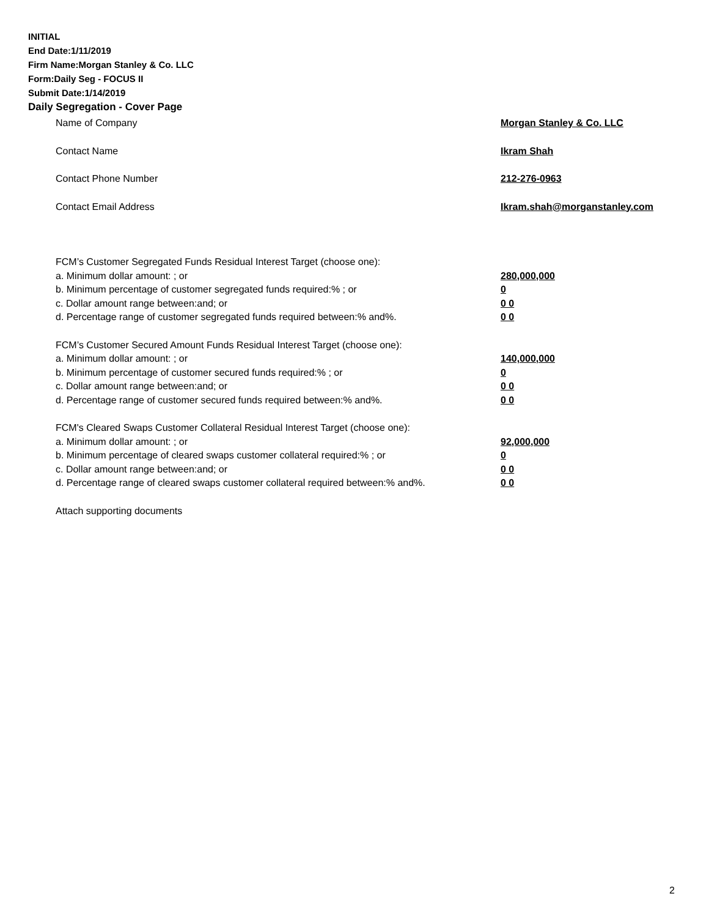INITIAL
End Date:1/11/2019
Firm Name:Morgan Stanley & Co. LLC
Form:Daily Seg - FOCUS II
Submit Date:1/14/2019
Daily Segregation - Cover Page
Name of Company Morgan Stanley & Co. LLC
Contact Name Ikram Shah
Contact Phone Number 212-276-0963
Contact Email Address Ikram.shah@morganstanley.com
FCM’s Customer Segregated Funds Residual Interest Target (choose one):
a. Minimum dollar amount: ; or 280,000,000
b. Minimum percentage of customer segregated funds required:% ; or 0
c. Dollar amount range between:and; or 0 0
d. Percentage range of customer segregated funds required between:% and%. 0 0
FCM’s Customer Secured Amount Funds Residual Interest Target (choose one):
a. Minimum dollar amount: ; or 140,000,000
b. Minimum percentage of customer secured funds required:% ; or 0
c. Dollar amount range between:and; or 0 0
d. Percentage range of customer secured funds required between:% and%. 0 0
FCM's Cleared Swaps Customer Collateral Residual Interest Target (choose one):
a. Minimum dollar amount: ; or 92,000,000
b. Minimum percentage of cleared swaps customer collateral required:% ; or 0
c. Dollar amount range between:and; or 0 0
d. Percentage range of cleared swaps customer collateral required between:% and%.
0 0
Attach supporting documents
2